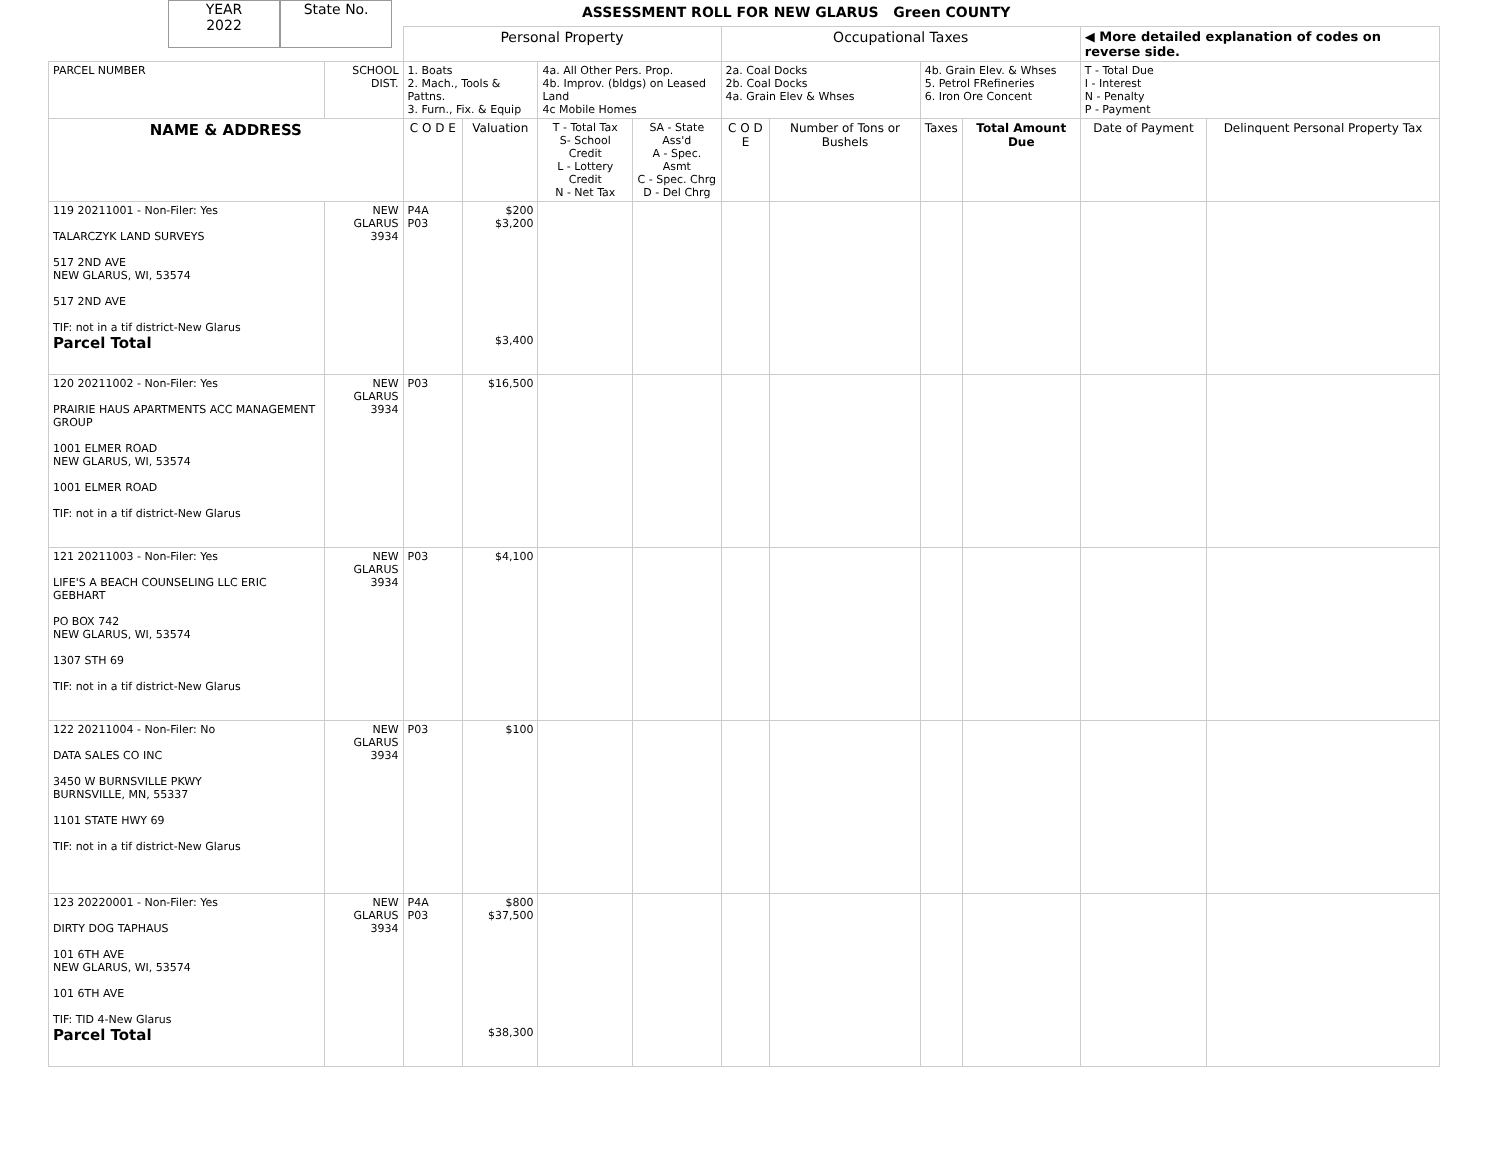YEAR
2022
State No.
ASSESSMENT ROLL FOR NEW GLARUS Green COUNTY
| | | Personal Property | | | | Occupational Taxes | | | | ◀ More detailed explanation of codes on reverse side. | |
| PARCEL NUMBER | SCHOOL DIST. | 1. Boats 2. Mach., Tools & Pattns. 3. Furn., Fix. & Equip | | 4a. All Other Pers. Prop. 4b. Improv. (bldgs) on Leased Land 4c Mobile Homes | | 2a. Coal Docks 2b. Coal Docks 4a. Grain Elev & Whses | | 4b. Grain Elev. & Whses 5. Petrol FRefineries 6. Iron Ore Concent | | T - Total Due I - Interest N - Penalty P - Payment | |
| NAME & ADDRESS | | C O D E | Valuation | T - Total Tax S- School Credit L - Lottery Credit N - Net Tax | SA - State Ass'd A - Spec. Asmt C - Spec. Chrg D - Del Chrg | C O D E | Number of Tons or Bushels | Taxes | Total Amount Due | Date of Payment | Delinquent Personal Property Tax |
| 119 20211001 - Non-Filer: Yes TALARCZYK LAND SURVEYS 517 2ND AVE NEW GLARUS, WI, 53574 517 2ND AVE TIF: not in a tif district-New Glarus Parcel Total | NEW GLARUS 3934 | P4A P03 | $200 $3,200 $3,400 | | | | | | | | |
| 120 20211002 - Non-Filer: Yes PRAIRIE HAUS APARTMENTS ACC MANAGEMENT GROUP 1001 ELMER ROAD NEW GLARUS, WI, 53574 1001 ELMER ROAD TIF: not in a tif district-New Glarus | NEW GLARUS 3934 | P03 | $16,500 | | | | | | | | |
| 121 20211003 - Non-Filer: Yes LIFE'S A BEACH COUNSELING LLC ERIC GEBHART PO BOX 742 NEW GLARUS, WI, 53574 1307 STH 69 TIF: not in a tif district-New Glarus | NEW GLARUS 3934 | P03 | $4,100 | | | | | | | | |
| 122 20211004 - Non-Filer: No DATA SALES CO INC 3450 W BURNSVILLE PKWY BURNSVILLE, MN, 55337 1101 STATE HWY 69 TIF: not in a tif district-New Glarus | NEW GLARUS 3934 | P03 | $100 | | | | | | | | |
| 123 20220001 - Non-Filer: Yes DIRTY DOG TAPHAUS 101 6TH AVE NEW GLARUS, WI, 53574 101 6TH AVE TIF: TID 4-New Glarus Parcel Total | NEW GLARUS 3934 | P4A P03 | $800 $37,500 $38,300 | | | | | | | | |